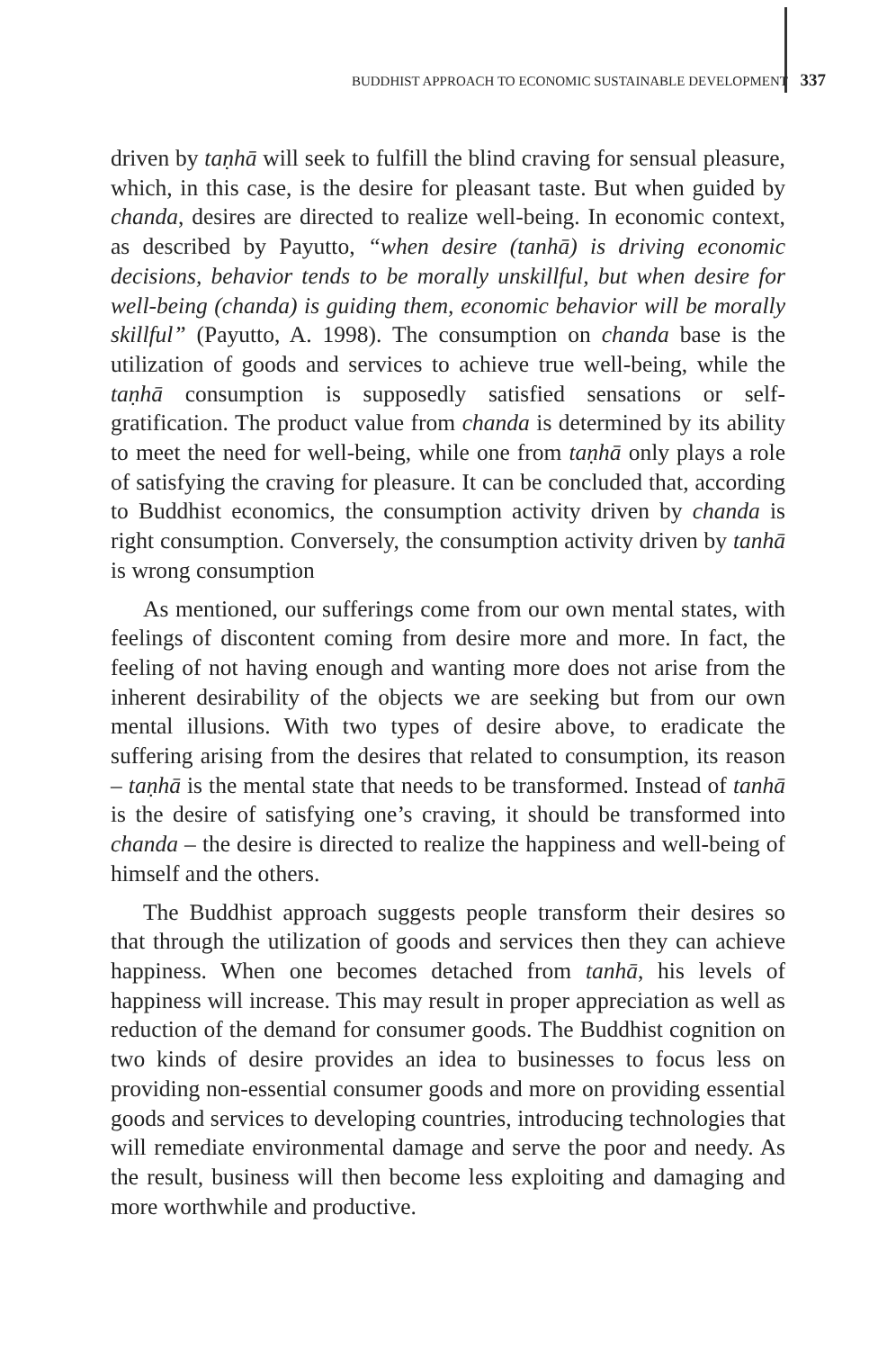BUDDHIST APPROACH TO ECONOMIC SUSTAINABLE DEVELOPMENT 337
driven by taṇhā will seek to fulfill the blind craving for sensual pleasure, which, in this case, is the desire for pleasant taste. But when guided by chanda, desires are directed to realize well-being. In economic context, as described by Payutto, “when desire (tanhā) is driving economic decisions, behavior tends to be morally unskillful, but when desire for well-being (chanda) is guiding them, economic behavior will be morally skillful” (Payutto, A. 1998). The consumption on chanda base is the utilization of goods and services to achieve true well-being, while the taṇhā consumption is supposedly satisfied sensations or self-gratification. The product value from chanda is determined by its ability to meet the need for well-being, while one from taṇhā only plays a role of satisfying the craving for pleasure. It can be concluded that, according to Buddhist economics, the consumption activity driven by chanda is right consumption. Conversely, the consumption activity driven by tanhā is wrong consumption
As mentioned, our sufferings come from our own mental states, with feelings of discontent coming from desire more and more. In fact, the feeling of not having enough and wanting more does not arise from the inherent desirability of the objects we are seeking but from our own mental illusions. With two types of desire above, to eradicate the suffering arising from the desires that related to consumption, its reason – taṇhā is the mental state that needs to be transformed. Instead of tanhā is the desire of satisfying one’s craving, it should be transformed into chanda – the desire is directed to realize the happiness and well-being of himself and the others.
The Buddhist approach suggests people transform their desires so that through the utilization of goods and services then they can achieve happiness. When one becomes detached from tanhā, his levels of happiness will increase. This may result in proper appreciation as well as reduction of the demand for consumer goods. The Buddhist cognition on two kinds of desire provides an idea to businesses to focus less on providing non-essential consumer goods and more on providing essential goods and services to developing countries, introducing technologies that will remediate environmental damage and serve the poor and needy. As the result, business will then become less exploiting and damaging and more worthwhile and productive.